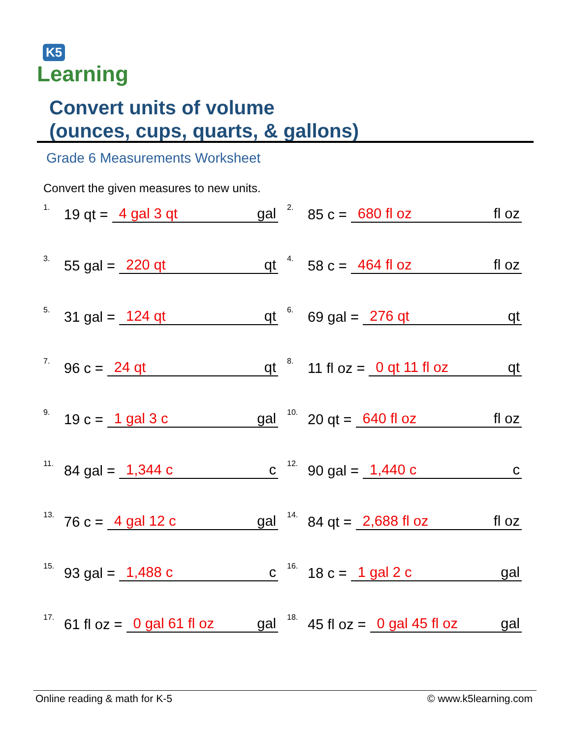K5
Learning
Convert units of volume
(ounces, cups, quarts, & gallons)
Grade 6 Measurements Worksheet
Convert the given measures to new units.
1. 19 qt = 4 gal 3 qt gal
2. 85 c = 680 fl oz fl oz
3. 55 gal = 220 qt qt
4. 58 c = 464 fl oz fl oz
5. 31 gal = 124 qt qt
6. 69 gal = 276 qt qt
7. 96 c = 24 qt qt
8. 11 fl oz = 0 qt 11 fl oz qt
9. 19 c = 1 gal 3 c gal
10. 20 qt = 640 fl oz fl oz
11. 84 gal = 1,344 c c
12. 90 gal = 1,440 c c
13. 76 c = 4 gal 12 c gal
14. 84 qt = 2,688 fl oz fl oz
15. 93 gal = 1,488 c c
16. 18 c = 1 gal 2 c gal
17. 61 fl oz = 0 gal 61 fl oz gal
18. 45 fl oz = 0 gal 45 fl oz gal
Online reading & math for K-5 © www.k5learning.com